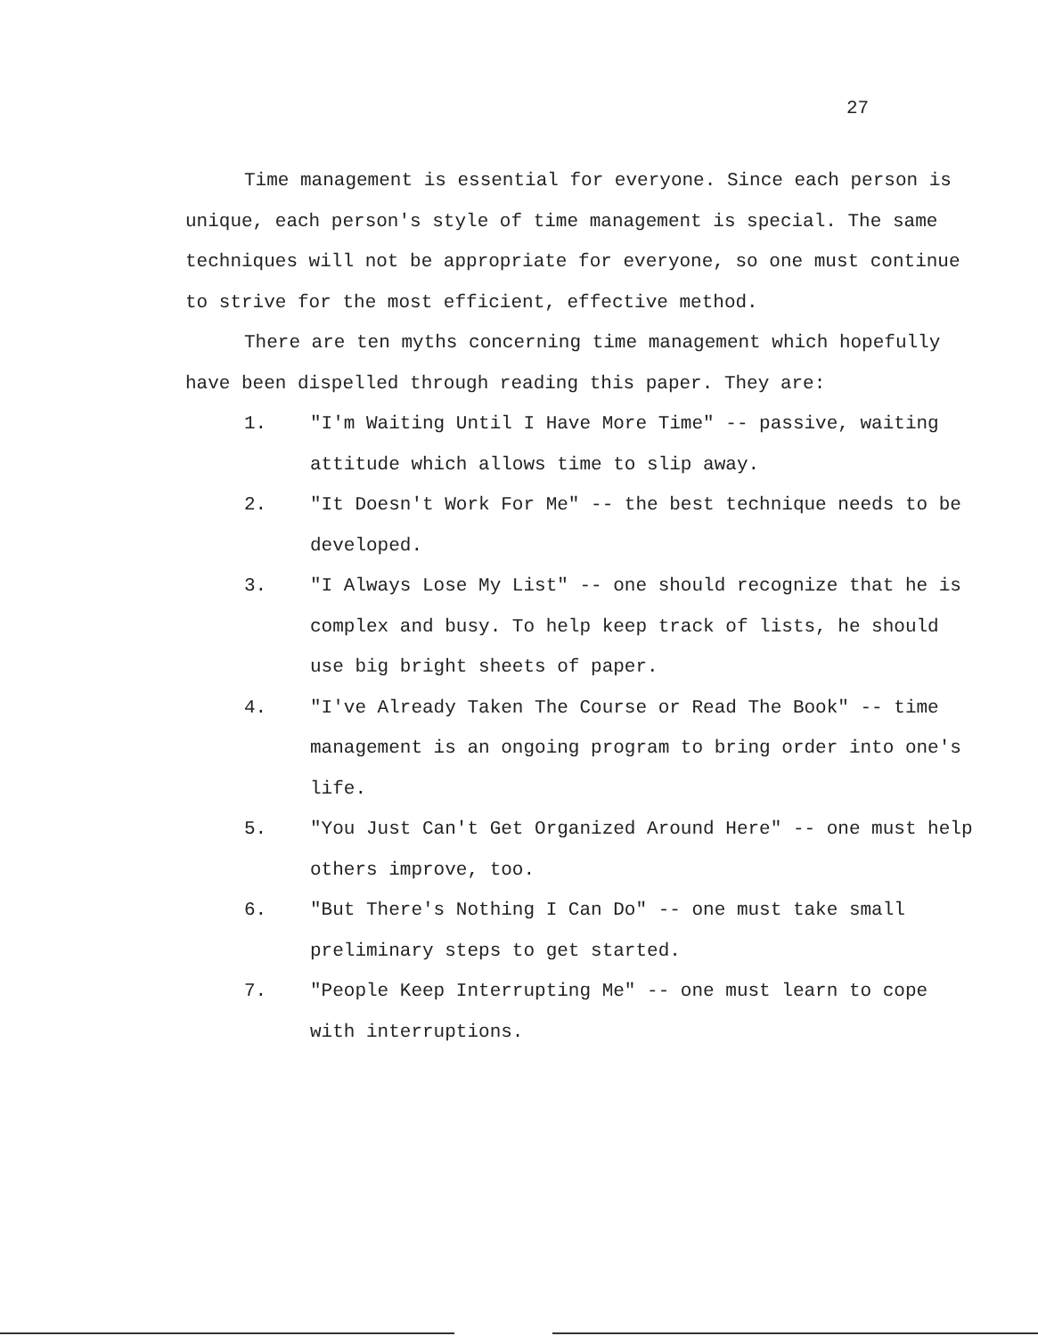27
Time management is essential for everyone. Since each person is unique, each person's style of time management is special. The same techniques will not be appropriate for everyone, so one must continue to strive for the most efficient, effective method.
There are ten myths concerning time management which hopefully have been dispelled through reading this paper. They are:
1. "I'm Waiting Until I Have More Time" -- passive, waiting attitude which allows time to slip away.
2. "It Doesn't Work For Me" -- the best technique needs to be developed.
3. "I Always Lose My List" -- one should recognize that he is complex and busy. To help keep track of lists, he should use big bright sheets of paper.
4. "I've Already Taken The Course or Read The Book" -- time management is an ongoing program to bring order into one's life.
5. "You Just Can't Get Organized Around Here" -- one must help others improve, too.
6. "But There's Nothing I Can Do" -- one must take small preliminary steps to get started.
7. "People Keep Interrupting Me" -- one must learn to cope with interruptions.